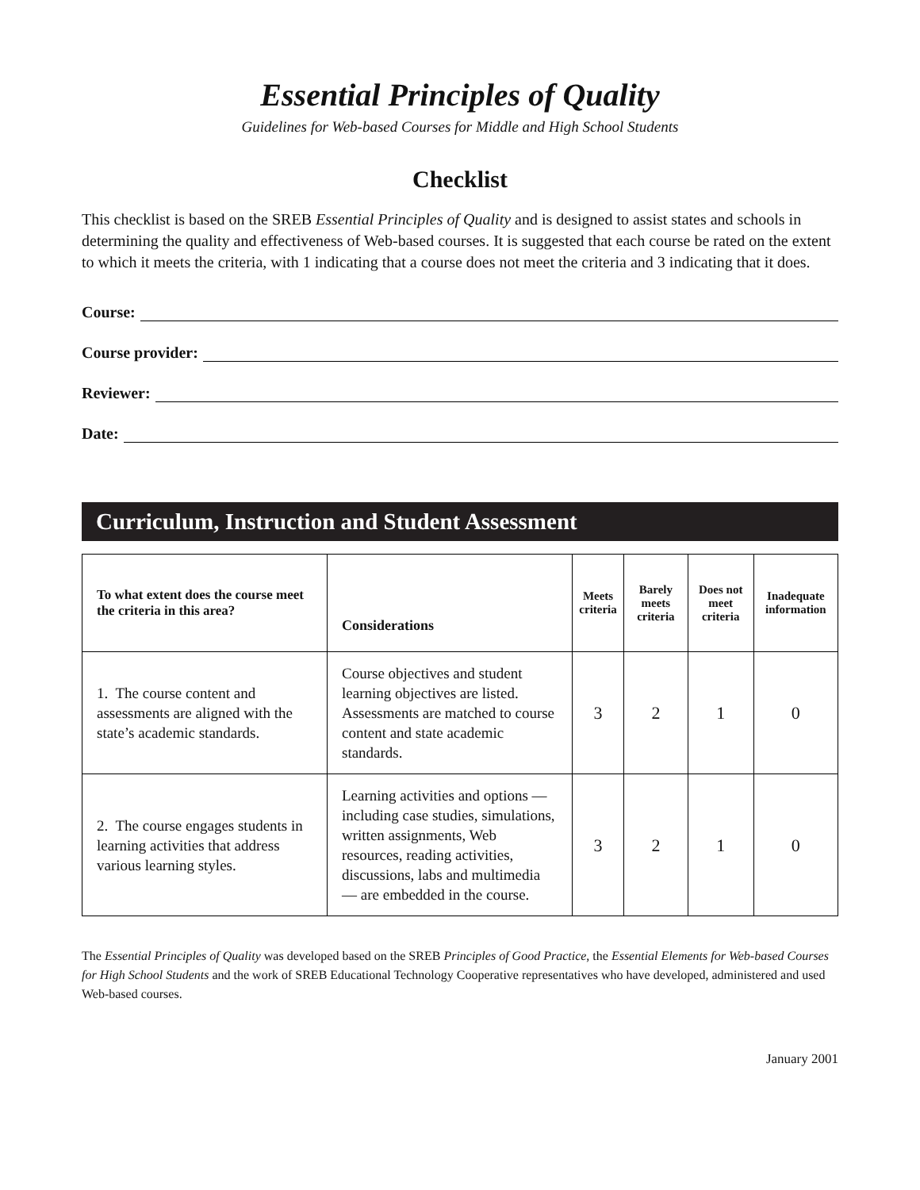Essential Principles of Quality
Guidelines for Web-based Courses for Middle and High School Students
Checklist
This checklist is based on the SREB Essential Principles of Quality and is designed to assist states and schools in determining the quality and effectiveness of Web-based courses. It is suggested that each course be rated on the extent to which it meets the criteria, with 1 indicating that a course does not meet the criteria and 3 indicating that it does.
Course:
Course provider:
Reviewer:
Date:
Curriculum, Instruction and Student Assessment
| To what extent does the course meet the criteria in this area? | Considerations | Meets criteria | Barely meets criteria | Does not meet criteria | Inadequate information |
| --- | --- | --- | --- | --- | --- |
| 1. The course content and assessments are aligned with the state’s academic standards. | Course objectives and student learning objectives are listed. Assessments are matched to course content and state academic standards. | 3 | 2 | 1 | 0 |
| 2. The course engages students in learning activities that address various learning styles. | Learning activities and options — including case studies, simulations, written assignments, Web resources, reading activities, discussions, labs and multimedia — are embedded in the course. | 3 | 2 | 1 | 0 |
The Essential Principles of Quality was developed based on the SREB Principles of Good Practice, the Essential Elements for Web-based Courses for High School Students and the work of SREB Educational Technology Cooperative representatives who have developed, administered and used Web-based courses.
January 2001